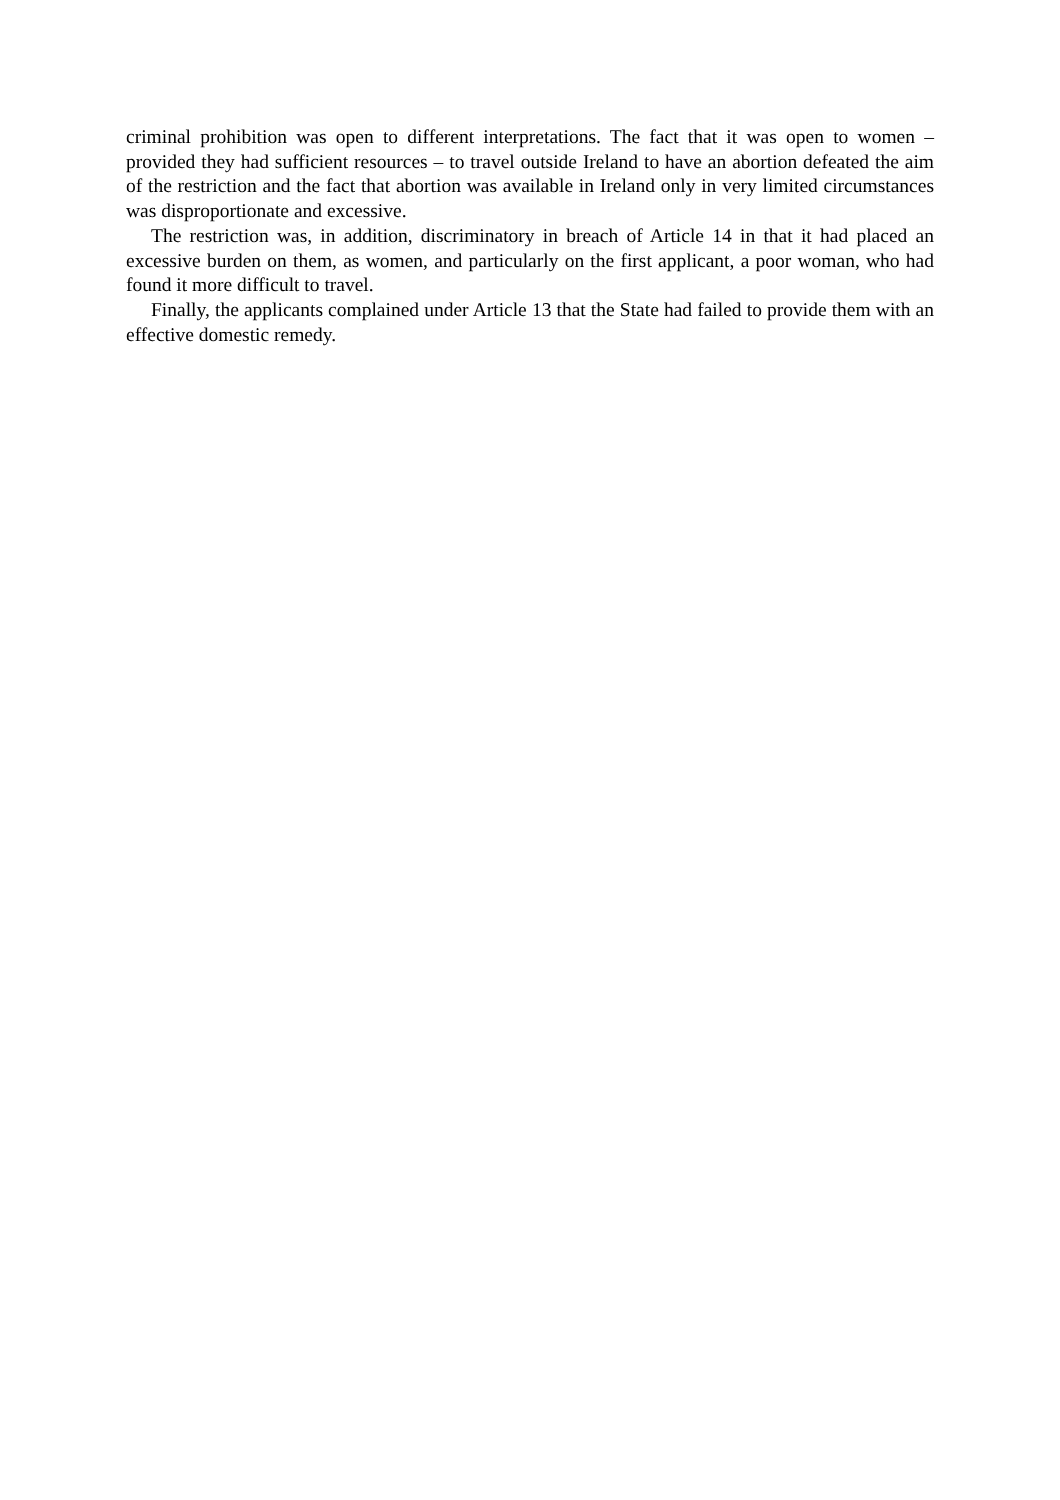criminal prohibition was open to different interpretations. The fact that it was open to women – provided they had sufficient resources – to travel outside Ireland to have an abortion defeated the aim of the restriction and the fact that abortion was available in Ireland only in very limited circumstances was disproportionate and excessive.
The restriction was, in addition, discriminatory in breach of Article 14 in that it had placed an excessive burden on them, as women, and particularly on the first applicant, a poor woman, who had found it more difficult to travel.
Finally, the applicants complained under Article 13 that the State had failed to provide them with an effective domestic remedy.